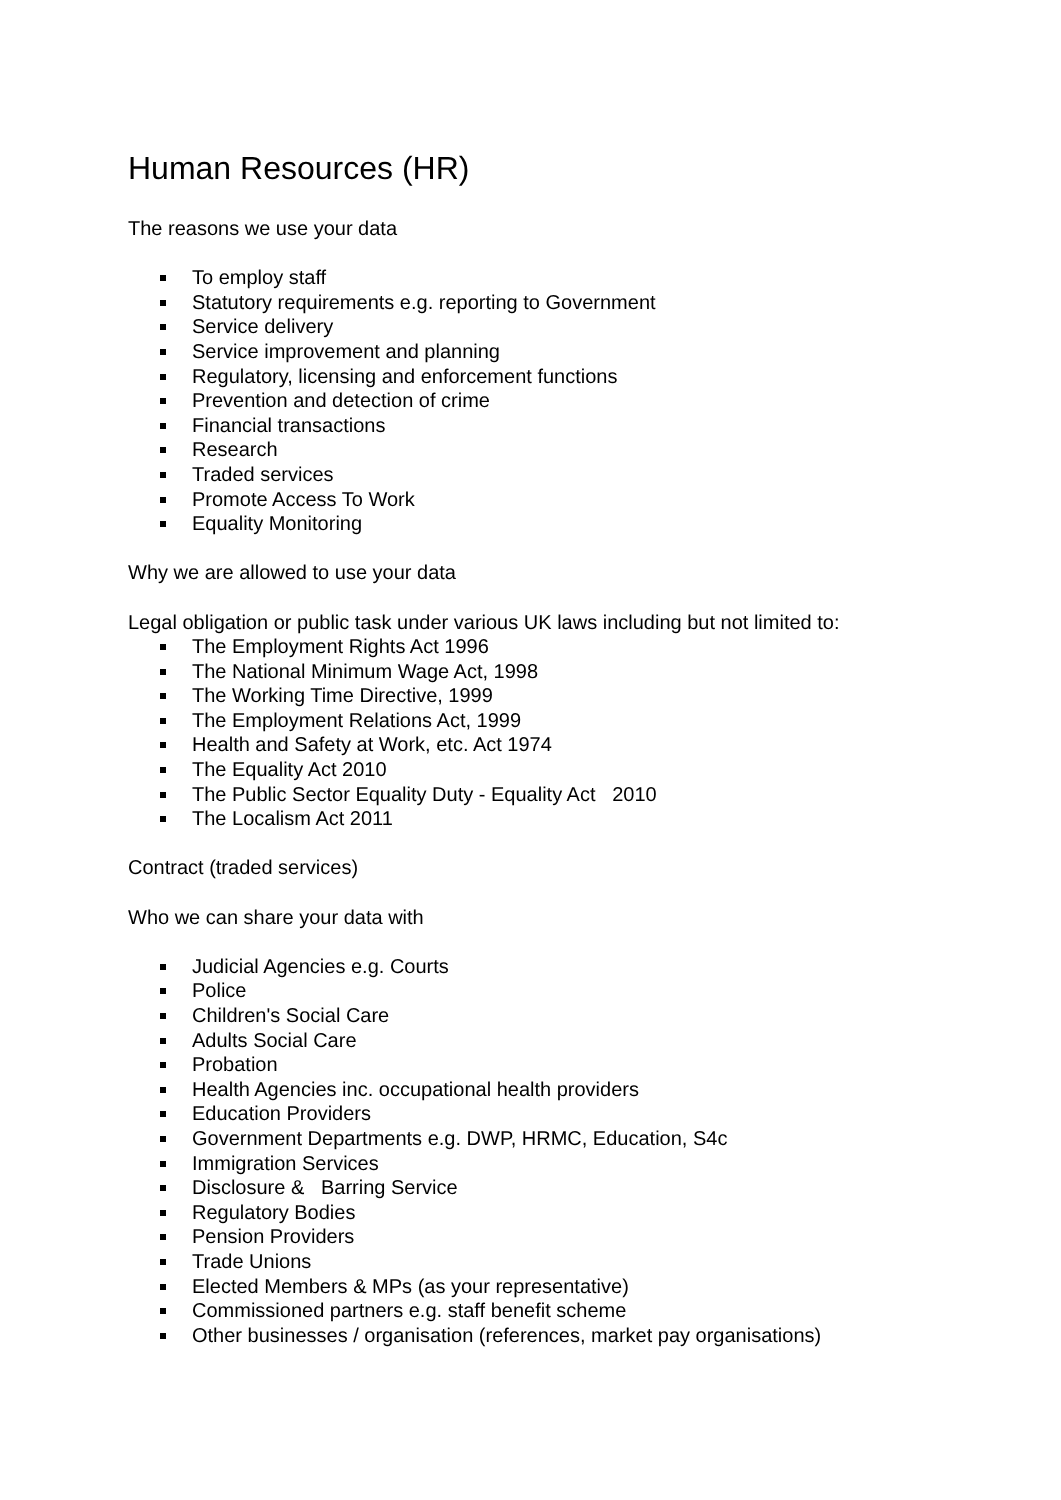Human Resources (HR)
The reasons we use your data
To employ staff
Statutory requirements e.g. reporting to Government
Service delivery
Service improvement and planning
Regulatory, licensing and enforcement functions
Prevention and detection of crime
Financial transactions
Research
Traded services
Promote Access To Work
Equality Monitoring
Why we are allowed to use your data
Legal obligation or public task under various UK laws including but not limited to:
The Employment Rights Act 1996
The National Minimum Wage Act, 1998
The Working Time Directive, 1999
The Employment Relations Act, 1999
Health and Safety at Work, etc. Act 1974
The Equality Act 2010
The Public Sector Equality Duty - Equality Act 2010
The Localism Act 2011
Contract (traded services)
Who we can share your data with
Judicial Agencies e.g. Courts
Police
Children's Social Care
Adults Social Care
Probation
Health Agencies inc. occupational health providers
Education Providers
Government Departments e.g. DWP, HRMC, Education, S4c
Immigration Services
Disclosure & Barring Service
Regulatory Bodies
Pension Providers
Trade Unions
Elected Members & MPs (as your representative)
Commissioned partners e.g. staff benefit scheme
Other businesses / organisation (references, market pay organisations)